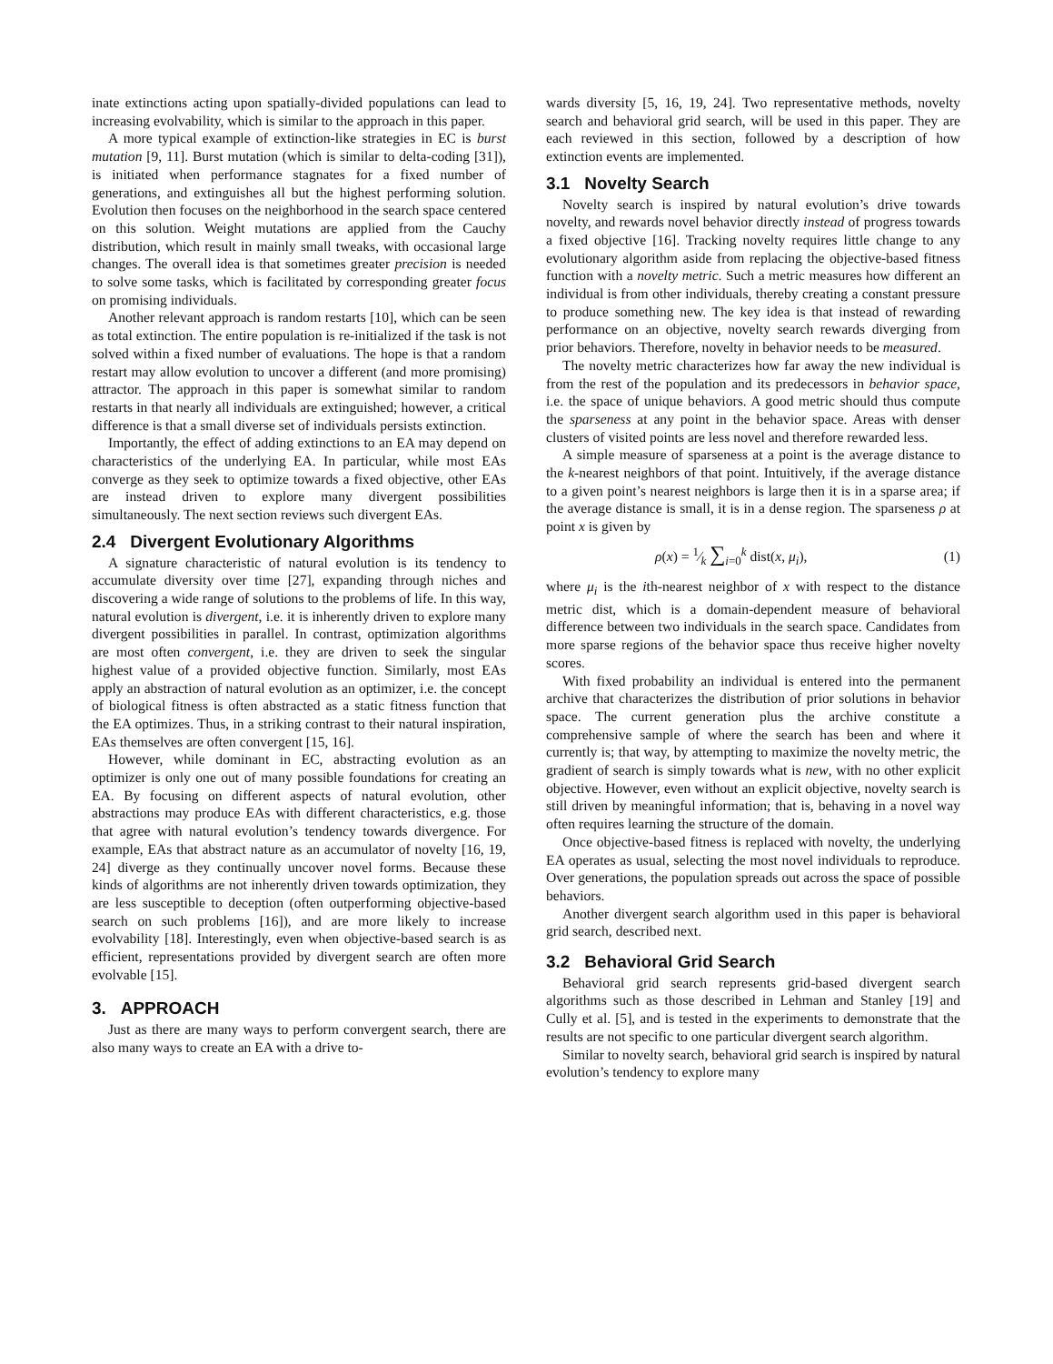inate extinctions acting upon spatially-divided populations can lead to increasing evolvability, which is similar to the approach in this paper.
A more typical example of extinction-like strategies in EC is burst mutation [9, 11]. Burst mutation (which is similar to delta-coding [31]), is initiated when performance stagnates for a fixed number of generations, and extinguishes all but the highest performing solution. Evolution then focuses on the neighborhood in the search space centered on this solution. Weight mutations are applied from the Cauchy distribution, which result in mainly small tweaks, with occasional large changes. The overall idea is that sometimes greater precision is needed to solve some tasks, which is facilitated by corresponding greater focus on promising individuals.
Another relevant approach is random restarts [10], which can be seen as total extinction. The entire population is re-initialized if the task is not solved within a fixed number of evaluations. The hope is that a random restart may allow evolution to uncover a different (and more promising) attractor. The approach in this paper is somewhat similar to random restarts in that nearly all individuals are extinguished; however, a critical difference is that a small diverse set of individuals persists extinction.
Importantly, the effect of adding extinctions to an EA may depend on characteristics of the underlying EA. In particular, while most EAs converge as they seek to optimize towards a fixed objective, other EAs are instead driven to explore many divergent possibilities simultaneously. The next section reviews such divergent EAs.
2.4 Divergent Evolutionary Algorithms
A signature characteristic of natural evolution is its tendency to accumulate diversity over time [27], expanding through niches and discovering a wide range of solutions to the problems of life. In this way, natural evolution is divergent, i.e. it is inherently driven to explore many divergent possibilities in parallel. In contrast, optimization algorithms are most often convergent, i.e. they are driven to seek the singular highest value of a provided objective function. Similarly, most EAs apply an abstraction of natural evolution as an optimizer, i.e. the concept of biological fitness is often abstracted as a static fitness function that the EA optimizes. Thus, in a striking contrast to their natural inspiration, EAs themselves are often convergent [15, 16].
However, while dominant in EC, abstracting evolution as an optimizer is only one out of many possible foundations for creating an EA. By focusing on different aspects of natural evolution, other abstractions may produce EAs with different characteristics, e.g. those that agree with natural evolution’s tendency towards divergence. For example, EAs that abstract nature as an accumulator of novelty [16, 19, 24] diverge as they continually uncover novel forms. Because these kinds of algorithms are not inherently driven towards optimization, they are less susceptible to deception (often outperforming objective-based search on such problems [16]), and are more likely to increase evolvability [18]. Interestingly, even when objective-based search is as efficient, representations provided by divergent search are often more evolvable [15].
3. APPROACH
Just as there are many ways to perform convergent search, there are also many ways to create an EA with a drive to-
wards diversity [5, 16, 19, 24]. Two representative methods, novelty search and behavioral grid search, will be used in this paper. They are each reviewed in this section, followed by a description of how extinction events are implemented.
3.1 Novelty Search
Novelty search is inspired by natural evolution’s drive towards novelty, and rewards novel behavior directly instead of progress towards a fixed objective [16]. Tracking novelty requires little change to any evolutionary algorithm aside from replacing the objective-based fitness function with a novelty metric. Such a metric measures how different an individual is from other individuals, thereby creating a constant pressure to produce something new. The key idea is that instead of rewarding performance on an objective, novelty search rewards diverging from prior behaviors. Therefore, novelty in behavior needs to be measured.
The novelty metric characterizes how far away the new individual is from the rest of the population and its predecessors in behavior space, i.e. the space of unique behaviors. A good metric should thus compute the sparseness at any point in the behavior space. Areas with denser clusters of visited points are less novel and therefore rewarded less.
A simple measure of sparseness at a point is the average distance to the k-nearest neighbors of that point. Intuitively, if the average distance to a given point’s nearest neighbors is large then it is in a sparse area; if the average distance is small, it is in a dense region. The sparseness ρ at point x is given by
ρ(x) = 1⁄k ∑<sub>i=0</sub><sup>k</sup> dist(x, μ<sub>i</sub>), (1)
where μ<sub>i</sub> is the ith-nearest neighbor of x with respect to the distance metric dist, which is a domain-dependent measure of behavioral difference between two individuals in the search space. Candidates from more sparse regions of the behavior space thus receive higher novelty scores.
With fixed probability an individual is entered into the permanent archive that characterizes the distribution of prior solutions in behavior space. The current generation plus the archive constitute a comprehensive sample of where the search has been and where it currently is; that way, by attempting to maximize the novelty metric, the gradient of search is simply towards what is new, with no other explicit objective. However, even without an explicit objective, novelty search is still driven by meaningful information; that is, behaving in a novel way often requires learning the structure of the domain.
Once objective-based fitness is replaced with novelty, the underlying EA operates as usual, selecting the most novel individuals to reproduce. Over generations, the population spreads out across the space of possible behaviors.
Another divergent search algorithm used in this paper is behavioral grid search, described next.
3.2 Behavioral Grid Search
Behavioral grid search represents grid-based divergent search algorithms such as those described in Lehman and Stanley [19] and Cully et al. [5], and is tested in the experiments to demonstrate that the results are not specific to one particular divergent search algorithm.
Similar to novelty search, behavioral grid search is inspired by natural evolution’s tendency to explore many